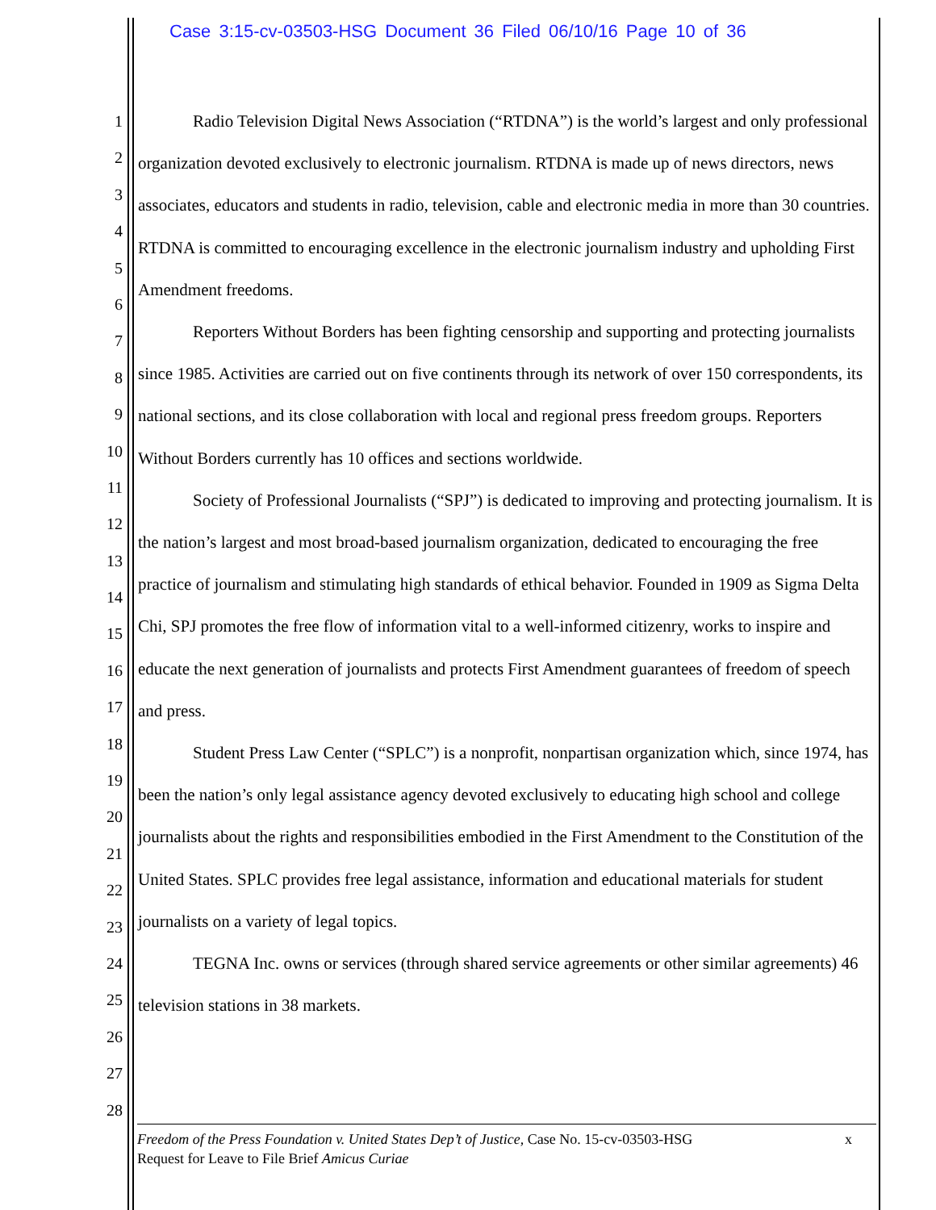Case 3:15-cv-03503-HSG Document 36 Filed 06/10/16 Page 10 of 36
1
2
3
4
5
6
7
8
9
10
11
12
13
14
15
16
17
18
19
20
21
22
23
24
25
26
27
28
Radio Television Digital News Association (“RTDNA”) is the world’s largest and only professional organization devoted exclusively to electronic journalism. RTDNA is made up of news directors, news associates, educators and students in radio, television, cable and electronic media in more than 30 countries. RTDNA is committed to encouraging excellence in the electronic journalism industry and upholding First Amendment freedoms.
Reporters Without Borders has been fighting censorship and supporting and protecting journalists since 1985. Activities are carried out on five continents through its network of over 150 correspondents, its national sections, and its close collaboration with local and regional press freedom groups. Reporters Without Borders currently has 10 offices and sections worldwide.
Society of Professional Journalists (“SPJ”) is dedicated to improving and protecting journalism. It is the nation’s largest and most broad-based journalism organization, dedicated to encouraging the free practice of journalism and stimulating high standards of ethical behavior. Founded in 1909 as Sigma Delta Chi, SPJ promotes the free flow of information vital to a well-informed citizenry, works to inspire and educate the next generation of journalists and protects First Amendment guarantees of freedom of speech and press.
Student Press Law Center (“SPLC”) is a nonprofit, nonpartisan organization which, since 1974, has been the nation’s only legal assistance agency devoted exclusively to educating high school and college journalists about the rights and responsibilities embodied in the First Amendment to the Constitution of the United States. SPLC provides free legal assistance, information and educational materials for student journalists on a variety of legal topics.
TEGNA Inc. owns or services (through shared service agreements or other similar agreements) 46 television stations in 38 markets.
Freedom of the Press Foundation v. United States Dep’t of Justice, Case No. 15-cv-03503-HSG x
Request for Leave to File Brief Amicus Curiae